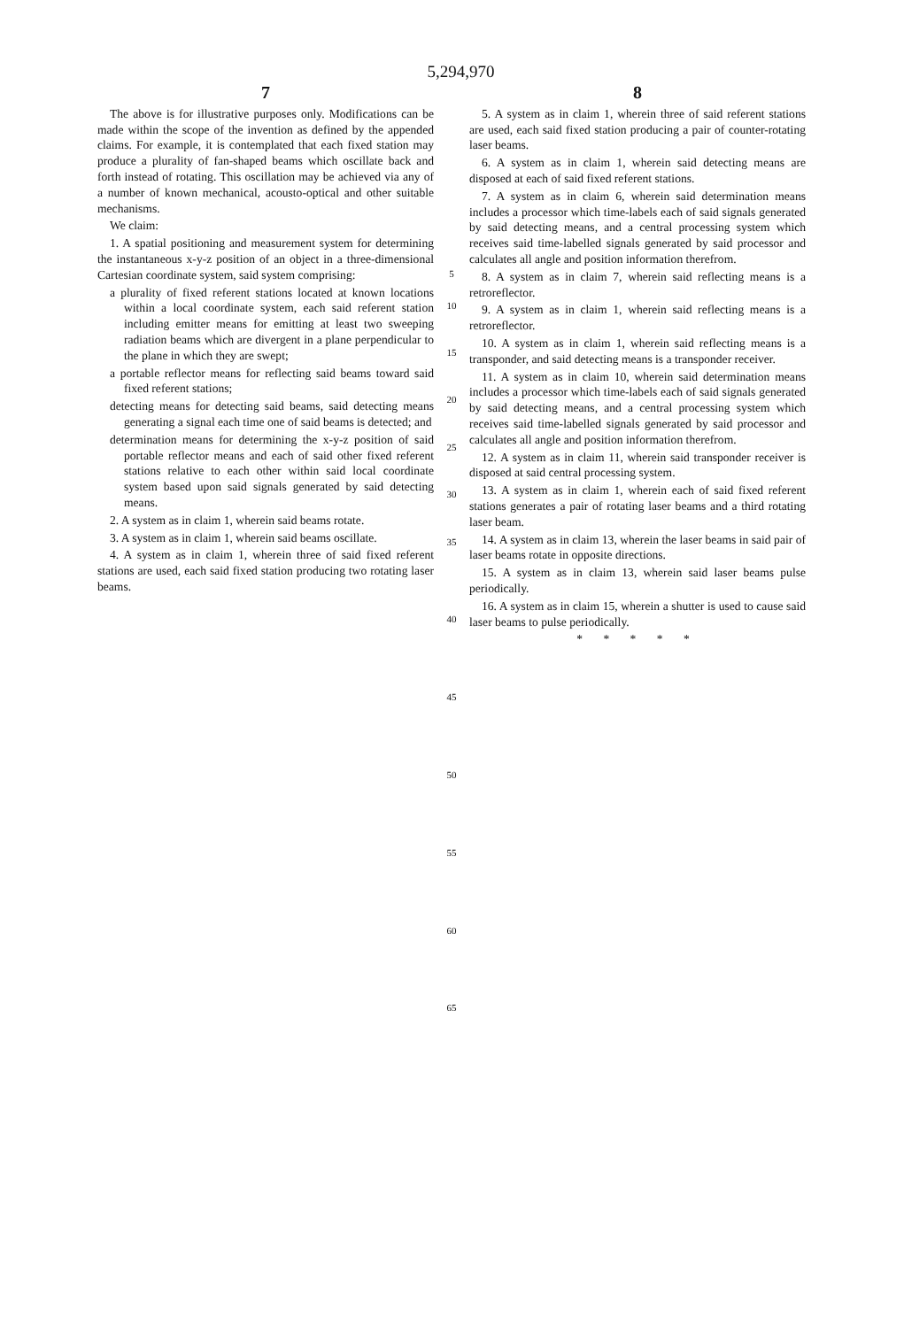5,294,970
7
The above is for illustrative purposes only. Modifications can be made within the scope of the invention as defined by the appended claims. For example, it is contemplated that each fixed station may produce a plurality of fan-shaped beams which oscillate back and forth instead of rotating. This oscillation may be achieved via any of a number of known mechanical, acousto-optical and other suitable mechanisms.
We claim:
1. A spatial positioning and measurement system for determining the instantaneous x-y-z position of an object in a three-dimensional Cartesian coordinate system, said system comprising:
a plurality of fixed referent stations located at known locations within a local coordinate system, each said referent station including emitter means for emitting at least two sweeping radiation beams which are divergent in a plane perpendicular to the plane in which they are swept;
a portable reflector means for reflecting said beams toward said fixed referent stations;
detecting means for detecting said beams, said detecting means generating a signal each time one of said beams is detected; and
determination means for determining the x-y-z position of said portable reflector means and each of said other fixed referent stations relative to each other within said local coordinate system based upon said signals generated by said detecting means.
2. A system as in claim 1, wherein said beams rotate.
3. A system as in claim 1, wherein said beams oscillate.
4. A system as in claim 1, wherein three of said fixed referent stations are used, each said fixed station producing two rotating laser beams.
5
10
15
20
25
30
35
40
45
50
55
60
65
8
5. A system as in claim 1, wherein three of said referent stations are used, each said fixed station producing a pair of counter-rotating laser beams.
6. A system as in claim 1, wherein said detecting means are disposed at each of said fixed referent stations.
7. A system as in claim 6, wherein said determination means includes a processor which time-labels each of said signals generated by said detecting means, and a central processing system which receives said time-labelled signals generated by said processor and calculates all angle and position information therefrom.
8. A system as in claim 7, wherein said reflecting means is a retroreflector.
9. A system as in claim 1, wherein said reflecting means is a retroreflector.
10. A system as in claim 1, wherein said reflecting means is a transponder, and said detecting means is a transponder receiver.
11. A system as in claim 10, wherein said determination means includes a processor which time-labels each of said signals generated by said detecting means, and a central processing system which receives said time-labelled signals generated by said processor and calculates all angle and position information therefrom.
12. A system as in claim 11, wherein said transponder receiver is disposed at said central processing system.
13. A system as in claim 1, wherein each of said fixed referent stations generates a pair of rotating laser beams and a third rotating laser beam.
14. A system as in claim 13, wherein the laser beams in said pair of laser beams rotate in opposite directions.
15. A system as in claim 13, wherein said laser beams pulse periodically.
16. A system as in claim 15, wherein a shutter is used to cause said laser beams to pulse periodically.
* * * * *